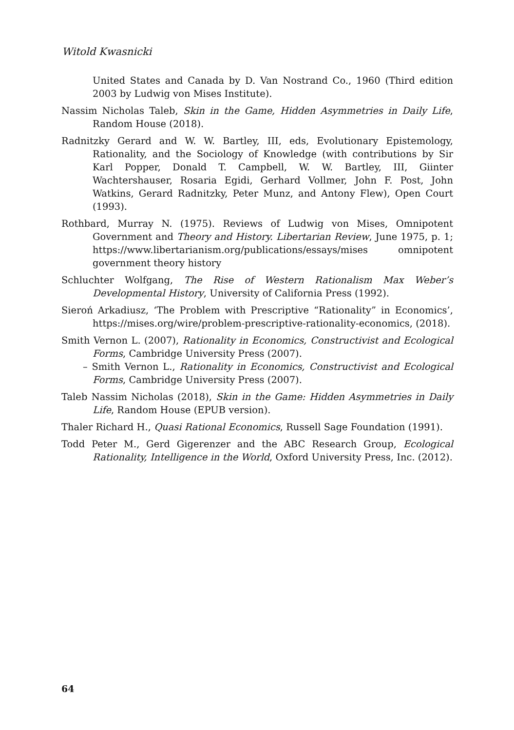Witold Kwasnicki
United States and Canada by D. Van Nostrand Co., 1960 (Third edition 2003 by Ludwig von Mises Institute).
Nassim Nicholas Taleb, Skin in the Game, Hidden Asymmetries in Daily Life, Random House (2018).
Radnitzky Gerard and W. W. Bartley, III, eds, Evolutionary Epistemology, Rationality, and the Sociology of Knowledge (with contributions by Sir Karl Popper, Donald T. Campbell, W. W. Bartley, III, Giinter Wachtershauser, Rosaria Egidi, Gerhard Vollmer, John F. Post, John Watkins, Gerard Radnitzky, Peter Munz, and Antony Flew), Open Court (1993).
Rothbard, Murray N. (1975). Reviews of Ludwig von Mises, Omnipotent Government and Theory and History. Libertarian Review, June 1975, p. 1; https://www.libertarianism.org/publications/essays/mises omnipotent government theory history
Schluchter Wolfgang, The Rise of Western Rationalism Max Weber’s Developmental History, University of California Press (1992).
Sieroń Arkadiusz, ‘The Problem with Prescriptive “Rationality” in Economics’, https://mises.org/wire/problem-prescriptive-rationality-economics, (2018).
Smith Vernon L. (2007), Rationality in Economics, Constructivist and Ecological Forms, Cambridge University Press (2007).
– Smith Vernon L., Rationality in Economics, Constructivist and Ecological Forms, Cambridge University Press (2007).
Taleb Nassim Nicholas (2018), Skin in the Game: Hidden Asymmetries in Daily Life, Random House (EPUB version).
Thaler Richard H., Quasi Rational Economics, Russell Sage Foundation (1991).
Todd Peter M., Gerd Gigerenzer and the ABC Research Group, Ecological Rationality, Intelligence in the World, Oxford University Press, Inc. (2012).
64